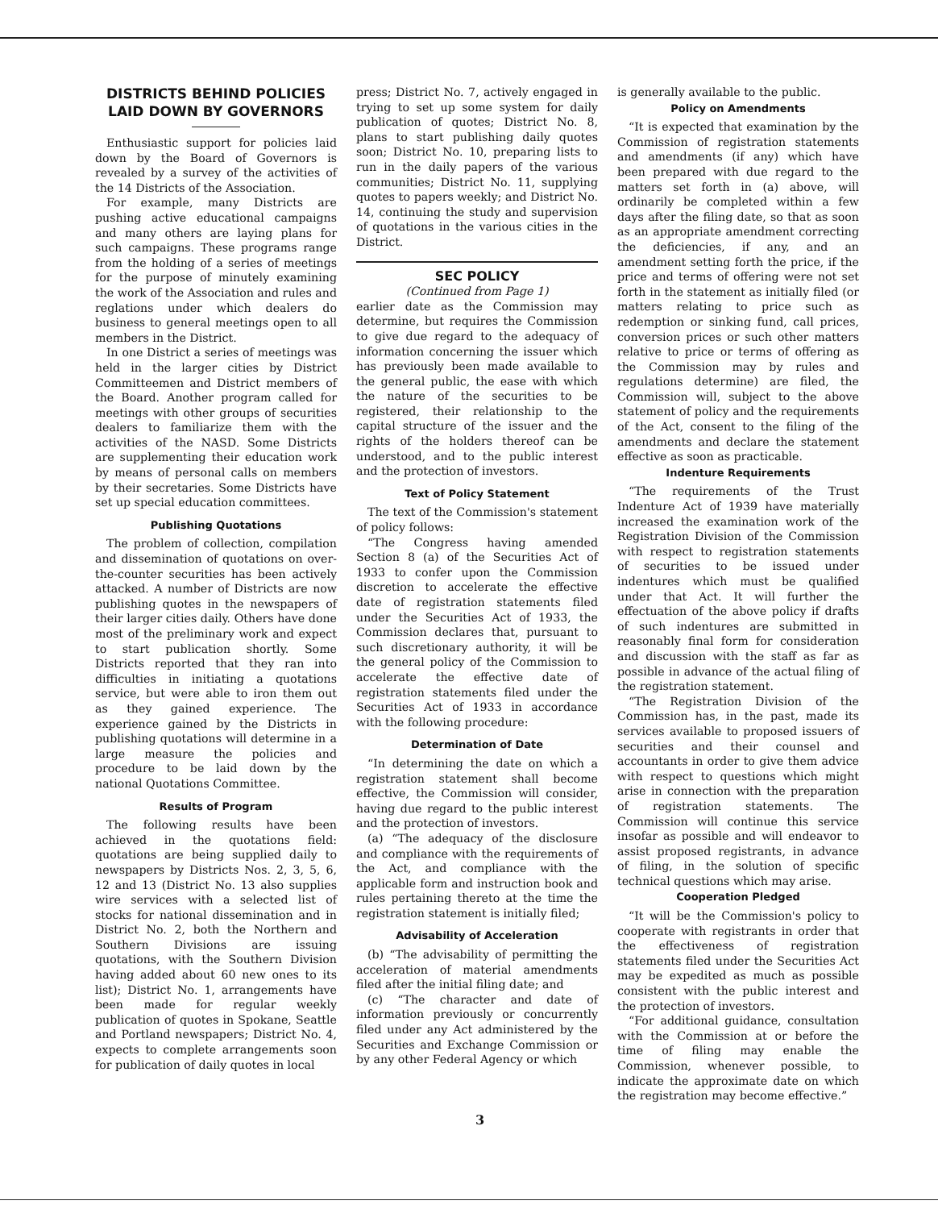DISTRICTS BEHIND POLICIES LAID DOWN BY GOVERNORS
Enthusiastic support for policies laid down by the Board of Governors is revealed by a survey of the activities of the 14 Districts of the Association.
For example, many Districts are pushing active educational campaigns and many others are laying plans for such campaigns. These programs range from the holding of a series of meetings for the purpose of minutely examining the work of the Association and rules and reglations under which dealers do business to general meetings open to all members in the District.
In one District a series of meetings was held in the larger cities by District Committeemen and District members of the Board. Another program called for meetings with other groups of securities dealers to familiarize them with the activities of the NASD. Some Districts are supplementing their education work by means of personal calls on members by their secretaries. Some Districts have set up special education committees.
Publishing Quotations
The problem of collection, compilation and dissemination of quotations on over-the-counter securities has been actively attacked. A number of Districts are now publishing quotes in the newspapers of their larger cities daily. Others have done most of the preliminary work and expect to start publication shortly. Some Districts reported that they ran into difficulties in initiating a quotations service, but were able to iron them out as they gained experience. The experience gained by the Districts in publishing quotations will determine in a large measure the policies and procedure to be laid down by the national Quotations Committee.
Results of Program
The following results have been achieved in the quotations field: quotations are being supplied daily to newspapers by Districts Nos. 2, 3, 5, 6, 12 and 13 (District No. 13 also supplies wire services with a selected list of stocks for national dissemination and in District No. 2, both the Northern and Southern Divisions are issuing quotations, with the Southern Division having added about 60 new ones to its list); District No. 1, arrangements have been made for regular weekly publication of quotes in Spokane, Seattle and Portland newspapers; District No. 4, expects to complete arrangements soon for publication of daily quotes in local
press; District No. 7, actively engaged in trying to set up some system for daily publication of quotes; District No. 8, plans to start publishing daily quotes soon; District No. 10, preparing lists to run in the daily papers of the various communities; District No. 11, supplying quotes to papers weekly; and District No. 14, continuing the study and supervision of quotations in the various cities in the District.
SEC POLICY
(Continued from Page 1)
earlier date as the Commission may determine, but requires the Commission to give due regard to the adequacy of information concerning the issuer which has previously been made available to the general public, the ease with which the nature of the securities to be registered, their relationship to the capital structure of the issuer and the rights of the holders thereof can be understood, and to the public interest and the protection of investors.
Text of Policy Statement
The text of the Commission's statement of policy follows:
“The Congress having amended Section 8 (a) of the Securities Act of 1933 to confer upon the Commission discretion to accelerate the effective date of registration statements filed under the Securities Act of 1933, the Commission declares that, pursuant to such discretionary authority, it will be the general policy of the Commission to accelerate the effective date of registration statements filed under the Securities Act of 1933 in accordance with the following procedure:
Determination of Date
“In determining the date on which a registration statement shall become effective, the Commission will consider, having due regard to the public interest and the protection of investors.
(a) “The adequacy of the disclosure and compliance with the requirements of the Act, and compliance with the applicable form and instruction book and rules pertaining thereto at the time the registration statement is initially filed;
Advisability of Acceleration
(b) “The advisability of permitting the acceleration of material amendments filed after the initial filing date; and
(c) “The character and date of information previously or concurrently filed under any Act administered by the Securities and Exchange Commission or by any other Federal Agency or which
is generally available to the public.
Policy on Amendments
“It is expected that examination by the Commission of registration statements and amendments (if any) which have been prepared with due regard to the matters set forth in (a) above, will ordinarily be completed within a few days after the filing date, so that as soon as an appropriate amendment correcting the deficiencies, if any, and an amendment setting forth the price, if the price and terms of offering were not set forth in the statement as initially filed (or matters relating to price such as redemption or sinking fund, call prices, conversion prices or such other matters relative to price or terms of offering as the Commission may by rules and regulations determine) are filed, the Commission will, subject to the above statement of policy and the requirements of the Act, consent to the filing of the amendments and declare the statement effective as soon as practicable.
Indenture Requirements
“The requirements of the Trust Indenture Act of 1939 have materially increased the examination work of the Registration Division of the Commission with respect to registration statements of securities to be issued under indentures which must be qualified under that Act. It will further the effectuation of the above policy if drafts of such indentures are submitted in reasonably final form for consideration and discussion with the staff as far as possible in advance of the actual filing of the registration statement.
“The Registration Division of the Commission has, in the past, made its services available to proposed issuers of securities and their counsel and accountants in order to give them advice with respect to questions which might arise in connection with the preparation of registration statements. The Commission will continue this service insofar as possible and will endeavor to assist proposed registrants, in advance of filing, in the solution of specific technical questions which may arise.
Cooperation Pledged
“It will be the Commission's policy to cooperate with registrants in order that the effectiveness of registration statements filed under the Securities Act may be expedited as much as possible consistent with the public interest and the protection of investors.
“For additional guidance, consultation with the Commission at or before the time of filing may enable the Commission, whenever possible, to indicate the approximate date on which the registration may become effective.”
3